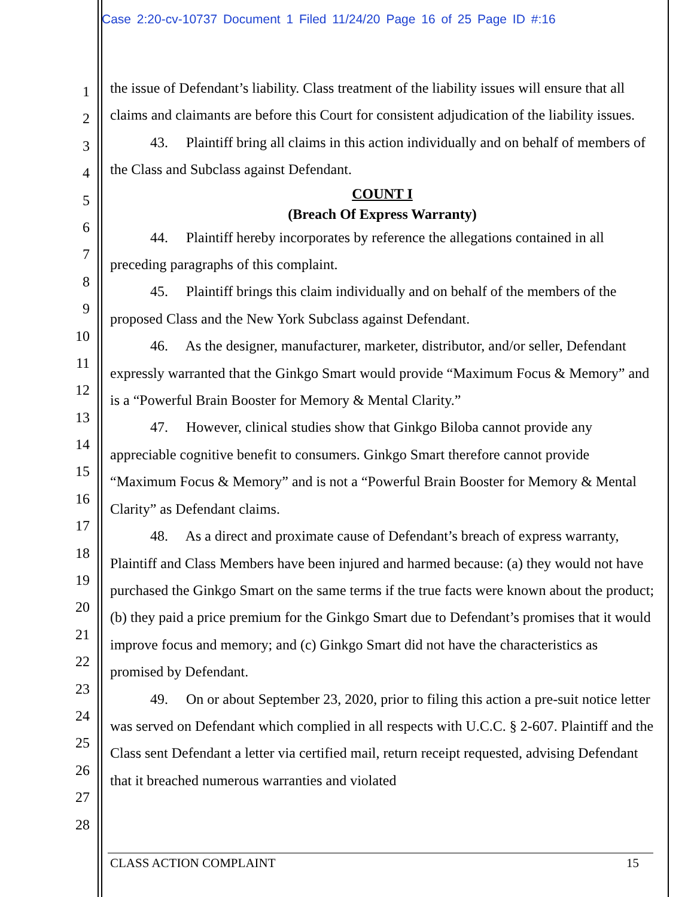Case 2:20-cv-10737 Document 1 Filed 11/24/20 Page 16 of 25 Page ID #:16
1
2
3
4
5
6
7
8
9
10
11
12
13
14
15
16
17
18
19
20
21
22
23
24
25
26
27
28
the issue of Defendant’s liability. Class treatment of the liability issues will ensure that all claims and claimants are before this Court for consistent adjudication of the liability issues.
43. Plaintiff bring all claims in this action individually and on behalf of members of the Class and Subclass against Defendant.
COUNT I
(Breach Of Express Warranty)
44. Plaintiff hereby incorporates by reference the allegations contained in all preceding paragraphs of this complaint.
45. Plaintiff brings this claim individually and on behalf of the members of the proposed Class and the New York Subclass against Defendant.
46. As the designer, manufacturer, marketer, distributor, and/or seller, Defendant expressly warranted that the Ginkgo Smart would provide “Maximum Focus & Memory” and is a “Powerful Brain Booster for Memory & Mental Clarity.”
47. However, clinical studies show that Ginkgo Biloba cannot provide any appreciable cognitive benefit to consumers. Ginkgo Smart therefore cannot provide “Maximum Focus & Memory” and is not a “Powerful Brain Booster for Memory & Mental Clarity” as Defendant claims.
48. As a direct and proximate cause of Defendant’s breach of express warranty, Plaintiff and Class Members have been injured and harmed because: (a) they would not have purchased the Ginkgo Smart on the same terms if the true facts were known about the product; (b) they paid a price premium for the Ginkgo Smart due to Defendant’s promises that it would improve focus and memory; and (c) Ginkgo Smart did not have the characteristics as promised by Defendant.
49. On or about September 23, 2020, prior to filing this action a pre-suit notice letter was served on Defendant which complied in all respects with U.C.C. § 2-607. Plaintiff and the Class sent Defendant a letter via certified mail, return receipt requested, advising Defendant that it breached numerous warranties and violated
CLASS ACTION COMPLAINT 15